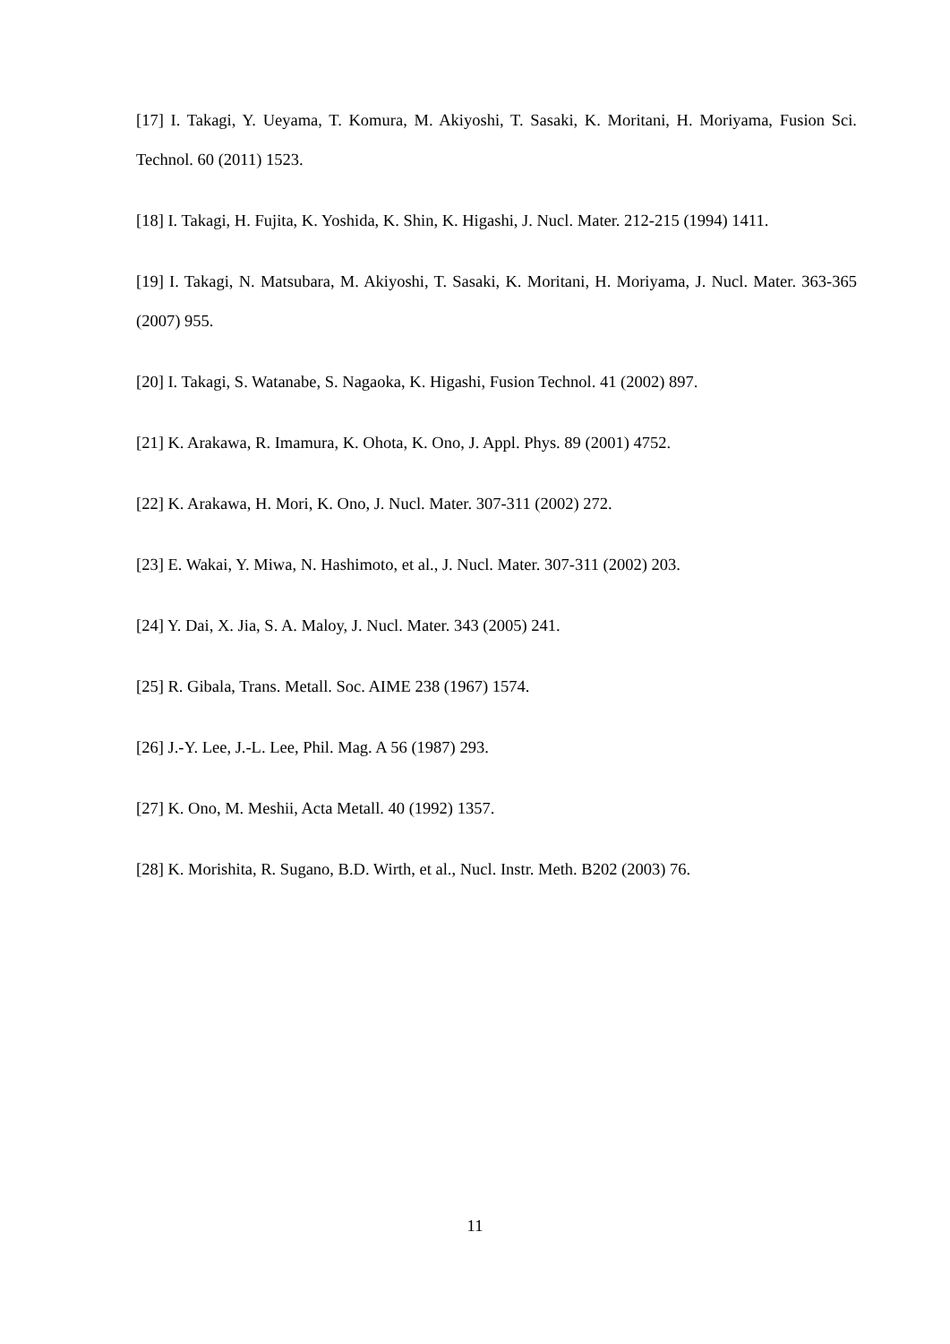[17] I. Takagi, Y. Ueyama, T. Komura, M. Akiyoshi, T. Sasaki, K. Moritani, H. Moriyama, Fusion Sci. Technol. 60 (2011) 1523.
[18] I. Takagi, H. Fujita, K. Yoshida, K. Shin, K. Higashi, J. Nucl. Mater. 212-215 (1994) 1411.
[19] I. Takagi, N. Matsubara, M. Akiyoshi, T. Sasaki, K. Moritani, H. Moriyama, J. Nucl. Mater. 363-365 (2007) 955.
[20] I. Takagi, S. Watanabe, S. Nagaoka, K. Higashi, Fusion Technol. 41 (2002) 897.
[21] K. Arakawa, R. Imamura, K. Ohota, K. Ono, J. Appl. Phys. 89 (2001) 4752.
[22] K. Arakawa, H. Mori, K. Ono, J. Nucl. Mater. 307-311 (2002) 272.
[23] E. Wakai, Y. Miwa, N. Hashimoto, et al., J. Nucl. Mater. 307-311 (2002) 203.
[24] Y. Dai, X. Jia, S. A. Maloy, J. Nucl. Mater. 343 (2005) 241.
[25] R. Gibala, Trans. Metall. Soc. AIME 238 (1967) 1574.
[26] J.-Y. Lee, J.-L. Lee, Phil. Mag. A 56 (1987) 293.
[27] K. Ono, M. Meshii, Acta Metall. 40 (1992) 1357.
[28] K. Morishita, R. Sugano, B.D. Wirth, et al., Nucl. Instr. Meth. B202 (2003) 76.
11